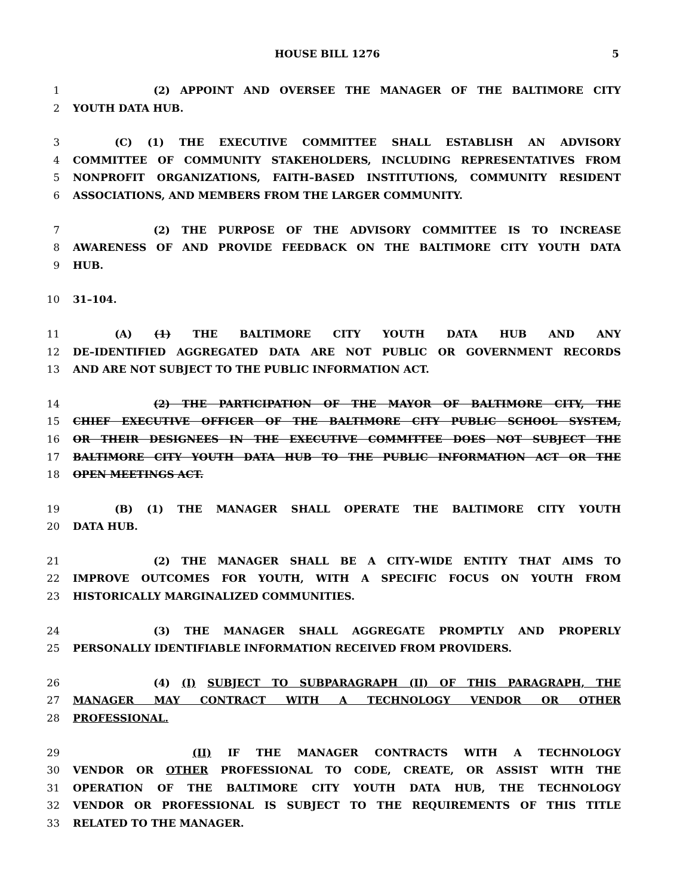HOUSE BILL 1276 5
1 (2) APPOINT AND OVERSEE THE MANAGER OF THE BALTIMORE CITY
2 YOUTH DATA HUB.
3 (C) (1) THE EXECUTIVE COMMITTEE SHALL ESTABLISH AN ADVISORY
4 COMMITTEE OF COMMUNITY STAKEHOLDERS, INCLUDING REPRESENTATIVES FROM
5 NONPROFIT ORGANIZATIONS, FAITH–BASED INSTITUTIONS, COMMUNITY RESIDENT
6 ASSOCIATIONS, AND MEMBERS FROM THE LARGER COMMUNITY.
7 (2) THE PURPOSE OF THE ADVISORY COMMITTEE IS TO INCREASE
8 AWARENESS OF AND PROVIDE FEEDBACK ON THE BALTIMORE CITY YOUTH DATA
9 HUB.
10 31–104.
11 (A) (1) THE BALTIMORE CITY YOUTH DATA HUB AND ANY
12 DE–IDENTIFIED AGGREGATED DATA ARE NOT PUBLIC OR GOVERNMENT RECORDS
13 AND ARE NOT SUBJECT TO THE PUBLIC INFORMATION ACT.
14 (2) THE PARTICIPATION OF THE MAYOR OF BALTIMORE CITY, THE
15 CHIEF EXECUTIVE OFFICER OF THE BALTIMORE CITY PUBLIC SCHOOL SYSTEM,
16 OR THEIR DESIGNEES IN THE EXECUTIVE COMMITTEE DOES NOT SUBJECT THE
17 BALTIMORE CITY YOUTH DATA HUB TO THE PUBLIC INFORMATION ACT OR THE
18 OPEN MEETINGS ACT.
19 (B) (1) THE MANAGER SHALL OPERATE THE BALTIMORE CITY YOUTH
20 DATA HUB.
21 (2) THE MANAGER SHALL BE A CITY–WIDE ENTITY THAT AIMS TO
22 IMPROVE OUTCOMES FOR YOUTH, WITH A SPECIFIC FOCUS ON YOUTH FROM
23 HISTORICALLY MARGINALIZED COMMUNITIES.
24 (3) THE MANAGER SHALL AGGREGATE PROMPTLY AND PROPERLY
25 PERSONALLY IDENTIFIABLE INFORMATION RECEIVED FROM PROVIDERS.
26 (4) (I) SUBJECT TO SUBPARAGRAPH (II) OF THIS PARAGRAPH, THE
27 MANAGER MAY CONTRACT WITH A TECHNOLOGY VENDOR OR OTHER
28 PROFESSIONAL.
29 (II) IF THE MANAGER CONTRACTS WITH A TECHNOLOGY
30 VENDOR OR OTHER PROFESSIONAL TO CODE, CREATE, OR ASSIST WITH THE
31 OPERATION OF THE BALTIMORE CITY YOUTH DATA HUB, THE TECHNOLOGY
32 VENDOR OR PROFESSIONAL IS SUBJECT TO THE REQUIREMENTS OF THIS TITLE
33 RELATED TO THE MANAGER.